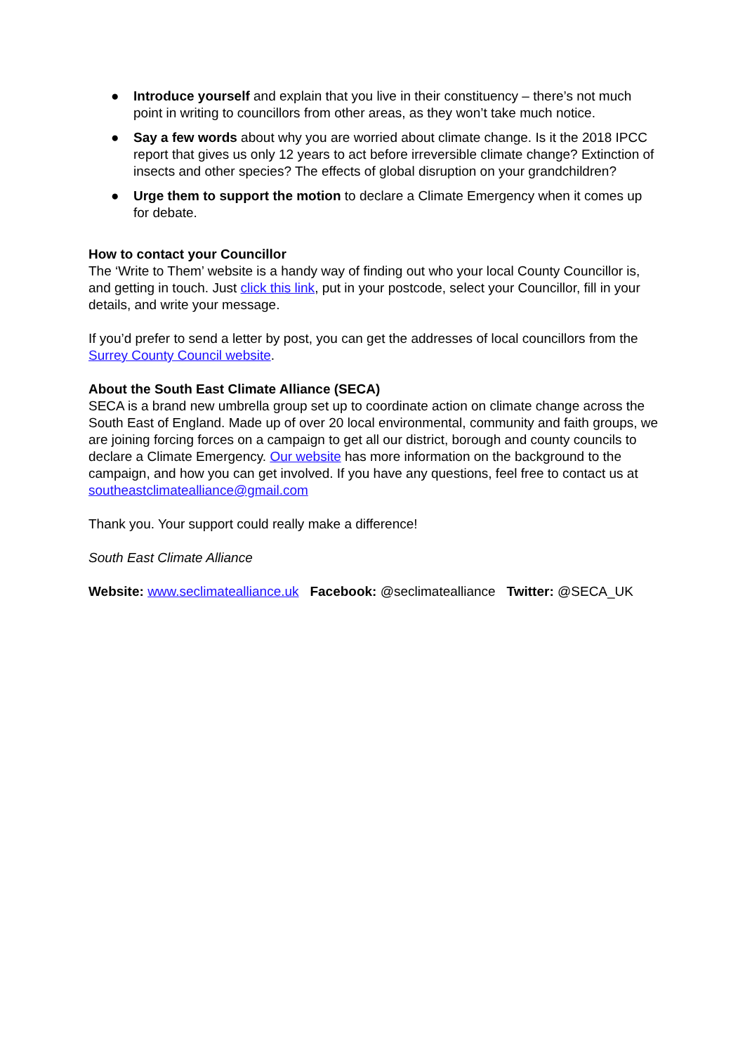● Introduce yourself and explain that you live in their constituency – there’s not much point in writing to councillors from other areas, as they won’t take much notice.
● Say a few words about why you are worried about climate change. Is it the 2018 IPCC report that gives us only 12 years to act before irreversible climate change? Extinction of insects and other species? The effects of global disruption on your grandchildren?
● Urge them to support the motion to declare a Climate Emergency when it comes up for debate.
How to contact your Councillor
The ‘Write to Them’ website is a handy way of finding out who your local County Councillor is, and getting in touch. Just click this link, put in your postcode, select your Councillor, fill in your details, and write your message.
If you’d prefer to send a letter by post, you can get the addresses of local councillors from the Surrey County Council website.
About the South East Climate Alliance (SECA)
SECA is a brand new umbrella group set up to coordinate action on climate change across the South East of England. Made up of over 20 local environmental, community and faith groups, we are joining forcing forces on a campaign to get all our district, borough and county councils to declare a Climate Emergency. Our website has more information on the background to the campaign, and how you can get involved. If you have any questions, feel free to contact us at southeastclimatealliance@gmail.com
Thank you. Your support could really make a difference!
South East Climate Alliance
Website: www.seclimatealliance.uk Facebook: @seclimatealliance Twitter: @SECA_UK